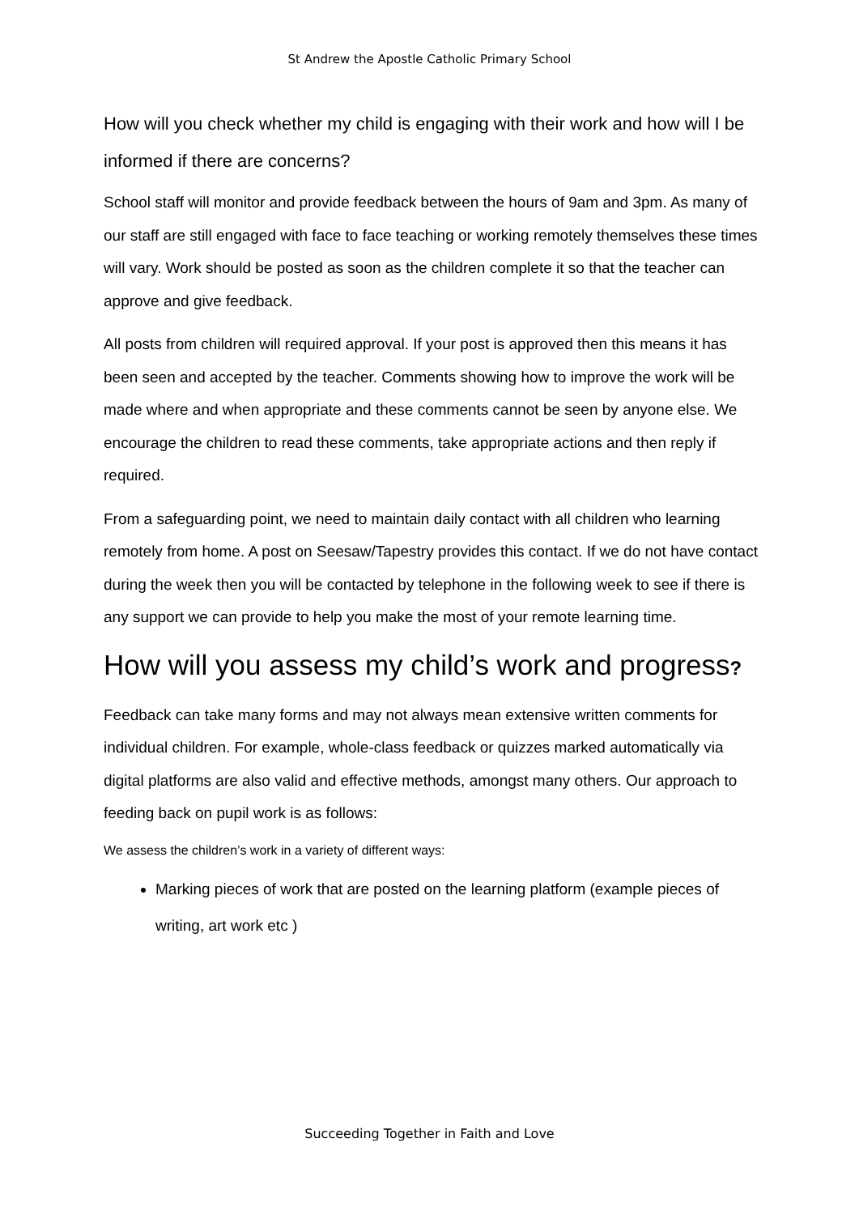St Andrew the Apostle Catholic Primary School
How will you check whether my child is engaging with their work and how will I be informed if there are concerns?
School staff will monitor and provide feedback between the hours of 9am and 3pm. As many of our staff are still engaged with face to face teaching or working remotely themselves these times will vary. Work should be posted as soon as the children complete it so that the teacher can approve and give feedback.
All posts from children will required approval. If your post is approved then this means it has been seen and accepted by the teacher. Comments showing how to improve the work will be made where and when appropriate and these comments cannot be seen by anyone else. We encourage the children to read these comments, take appropriate actions and then reply if required.
From a safeguarding point, we need to maintain daily contact with all children who learning remotely from home. A post on Seesaw/Tapestry provides this contact. If we do not have contact during the week then you will be contacted by telephone in the following week to see if there is any support we can provide to help you make the most of your remote learning time.
How will you assess my child’s work and progress?
Feedback can take many forms and may not always mean extensive written comments for individual children. For example, whole-class feedback or quizzes marked automatically via digital platforms are also valid and effective methods, amongst many others. Our approach to feeding back on pupil work is as follows:
We assess the children’s work in a variety of different ways:
Marking pieces of work that are posted on the learning platform (example pieces of writing, art work etc )
Succeeding Together in Faith and Love